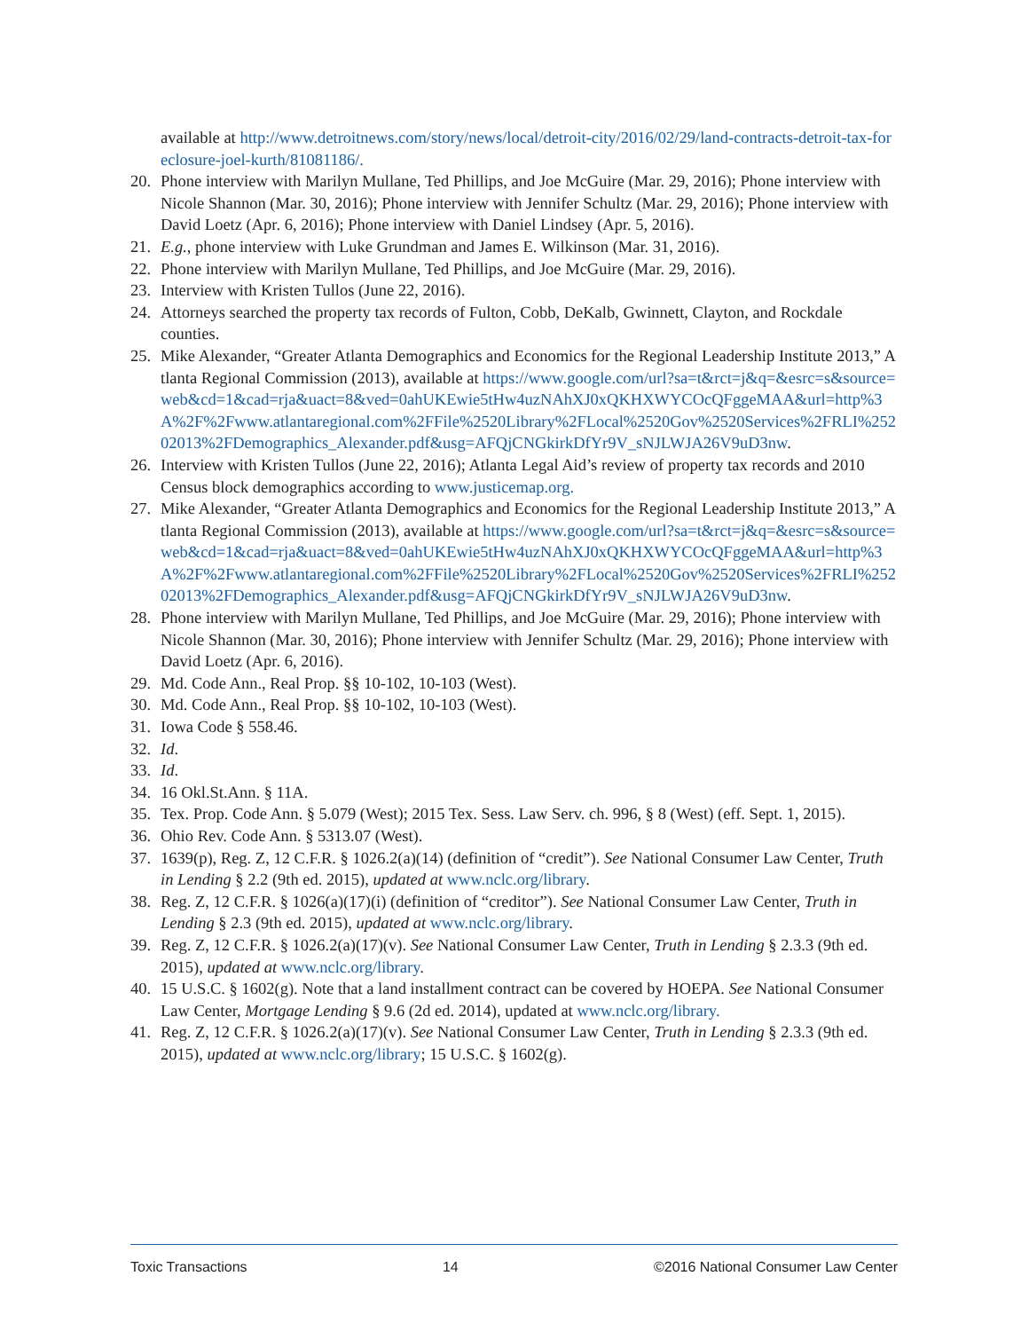available at http://www.detroitnews.com/story/news/local/detroit-city/2016/02/29/land-contracts-detroit-tax-foreclosure-joel-kurth/81081186/.
20. Phone interview with Marilyn Mullane, Ted Phillips, and Joe McGuire (Mar. 29, 2016); Phone interview with Nicole Shannon (Mar. 30, 2016); Phone interview with Jennifer Schultz (Mar. 29, 2016); Phone interview with David Loetz (Apr. 6, 2016); Phone interview with Daniel Lindsey (Apr. 5, 2016).
21. E.g., phone interview with Luke Grundman and James E. Wilkinson (Mar. 31, 2016).
22. Phone interview with Marilyn Mullane, Ted Phillips, and Joe McGuire (Mar. 29, 2016).
23. Interview with Kristen Tullos (June 22, 2016).
24. Attorneys searched the property tax records of Fulton, Cobb, DeKalb, Gwinnett, Clayton, and Rockdale counties.
25. Mike Alexander, “Greater Atlanta Demographics and Economics for the Regional Leadership Institute 2013,” Atlanta Regional Commission (2013), available at https://www.google.com/url?sa=t&rct=j&q=&esrc=s&source=web&cd=1&cad=rja&uact=8&ved=0ahUKEwie5tHw4uzNAhXJ0xQKHXWYCOcQFggeMAA&url=http%3A%2F%2Fwww.atlantaregional.com%2FFile%2520Library%2FLocal%2520Gov%2520Services%2FRLI%25202013%2FDemographics_Alexander.pdf&usg=AFQjCNGkirkDfYr9V_sNJLWJA26V9uD3nw.
26. Interview with Kristen Tullos (June 22, 2016); Atlanta Legal Aid’s review of property tax records and 2010 Census block demographics according to www.justicemap.org.
27. Mike Alexander, “Greater Atlanta Demographics and Economics for the Regional Leadership Institute 2013,” Atlanta Regional Commission (2013), available at https://www.google.com/url?sa=t&rct=j&q=&esrc=s&source=web&cd=1&cad=rja&uact=8&ved=0ahUKEwie5tHw4uzNAhXJ0xQKHXWYCOcQFggeMAA&url=http%3A%2F%2Fwww.atlantaregional.com%2FFile%2520Library%2FLocal%2520Gov%2520Services%2FRLI%25202013%2FDemographics_Alexander.pdf&usg=AFQjCNGkirkDfYr9V_sNJLWJA26V9uD3nw.
28. Phone interview with Marilyn Mullane, Ted Phillips, and Joe McGuire (Mar. 29, 2016); Phone interview with Nicole Shannon (Mar. 30, 2016); Phone interview with Jennifer Schultz (Mar. 29, 2016); Phone interview with David Loetz (Apr. 6, 2016).
29. Md. Code Ann., Real Prop. §§ 10-102, 10-103 (West).
30. Md. Code Ann., Real Prop. §§ 10-102, 10-103 (West).
31. Iowa Code § 558.46.
32. Id.
33. Id.
34. 16 Okl.St.Ann. § 11A.
35. Tex. Prop. Code Ann. § 5.079 (West); 2015 Tex. Sess. Law Serv. ch. 996, § 8 (West) (eff. Sept. 1, 2015).
36. Ohio Rev. Code Ann. § 5313.07 (West).
37. 1639(p), Reg. Z, 12 C.F.R. § 1026.2(a)(14) (definition of “credit”). See National Consumer Law Center, Truth in Lending § 2.2 (9th ed. 2015), updated at www.nclc.org/library.
38. Reg. Z, 12 C.F.R. § 1026(a)(17)(i) (definition of “creditor”). See National Consumer Law Center, Truth in Lending § 2.3 (9th ed. 2015), updated at www.nclc.org/library.
39. Reg. Z, 12 C.F.R. § 1026.2(a)(17)(v). See National Consumer Law Center, Truth in Lending § 2.3.3 (9th ed. 2015), updated at www.nclc.org/library.
40. 15 U.S.C. § 1602(g). Note that a land installment contract can be covered by HOEPA. See National Consumer Law Center, Mortgage Lending § 9.6 (2d ed. 2014), updated at www.nclc.org/library.
41. Reg. Z, 12 C.F.R. § 1026.2(a)(17)(v). See National Consumer Law Center, Truth in Lending § 2.3.3 (9th ed. 2015), updated at www.nclc.org/library; 15 U.S.C. § 1602(g).
Toxic Transactions 14 ©2016 National Consumer Law Center